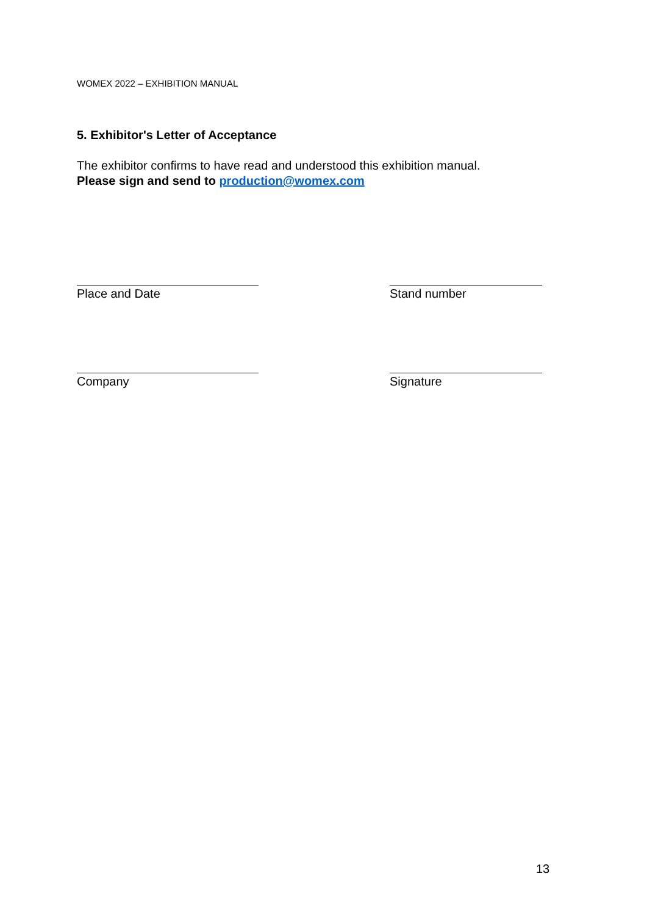WOMEX 2022 – EXHIBITION MANUAL
5. Exhibitor's Letter of Acceptance
The exhibitor confirms to have read and understood this exhibition manual.
Please sign and send to production@womex.com
Place and Date Stand number
Company Signature
13